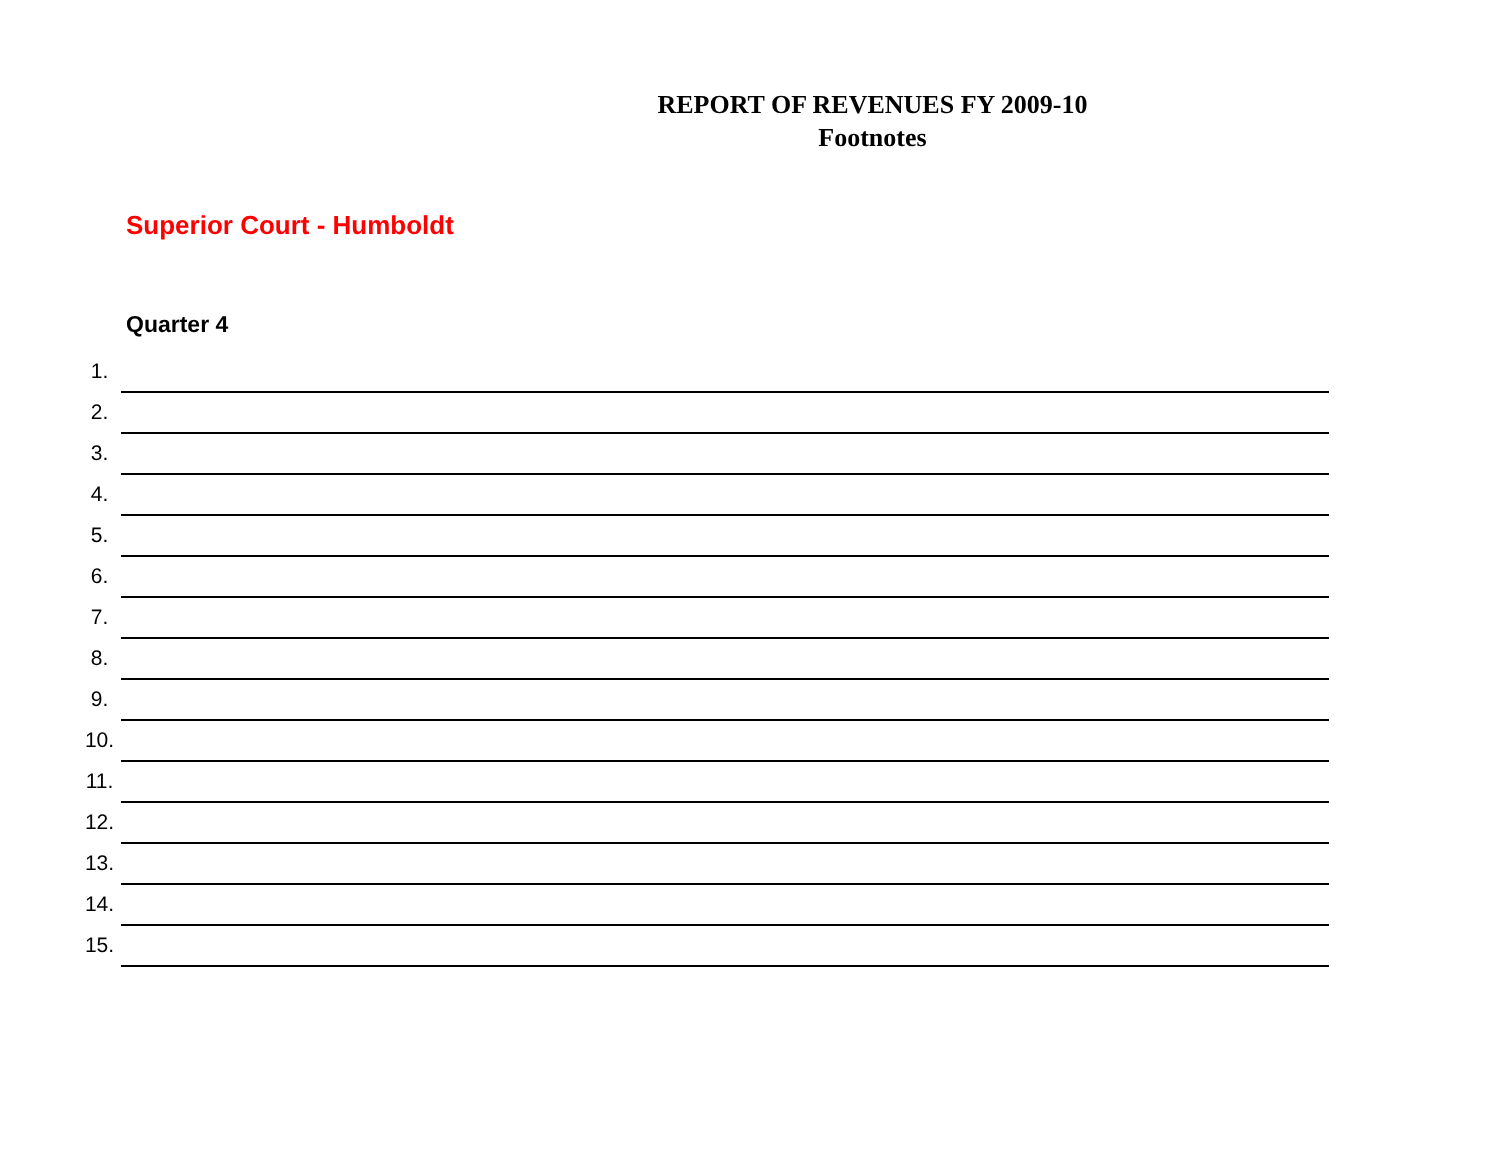REPORT OF REVENUES FY 2009-10
Footnotes
Superior Court - Humboldt
Quarter 4
1.
2.
3.
4.
5.
6.
7.
8.
9.
10.
11.
12.
13.
14.
15.